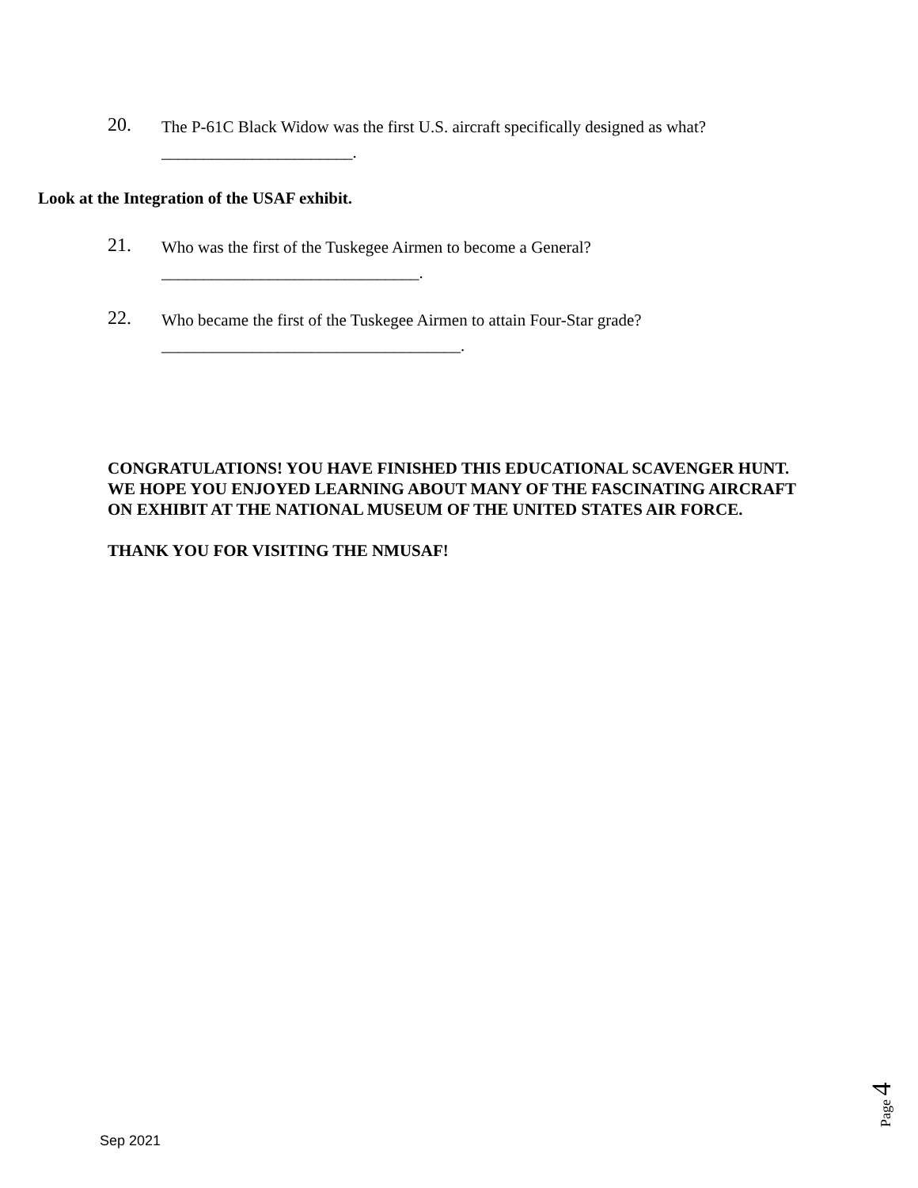20.
The P-61C Black Widow was the first U.S. aircraft specifically designed as what?
_______________________.
Look at the Integration of the USAF exhibit.
21.
Who was the first of the Tuskegee Airmen to become a General?
_______________________________.
22.
Who became the first of the Tuskegee Airmen to attain Four-Star grade?
____________________________________.
CONGRATULATIONS! YOU HAVE FINISHED THIS EDUCATIONAL SCAVENGER HUNT. WE HOPE YOU ENJOYED LEARNING ABOUT MANY OF THE FASCINATING AIRCRAFT ON EXHIBIT AT THE NATIONAL MUSEUM OF THE UNITED STATES AIR FORCE.
THANK YOU FOR VISITING THE NMUSAF!
Page 4
Sep 2021